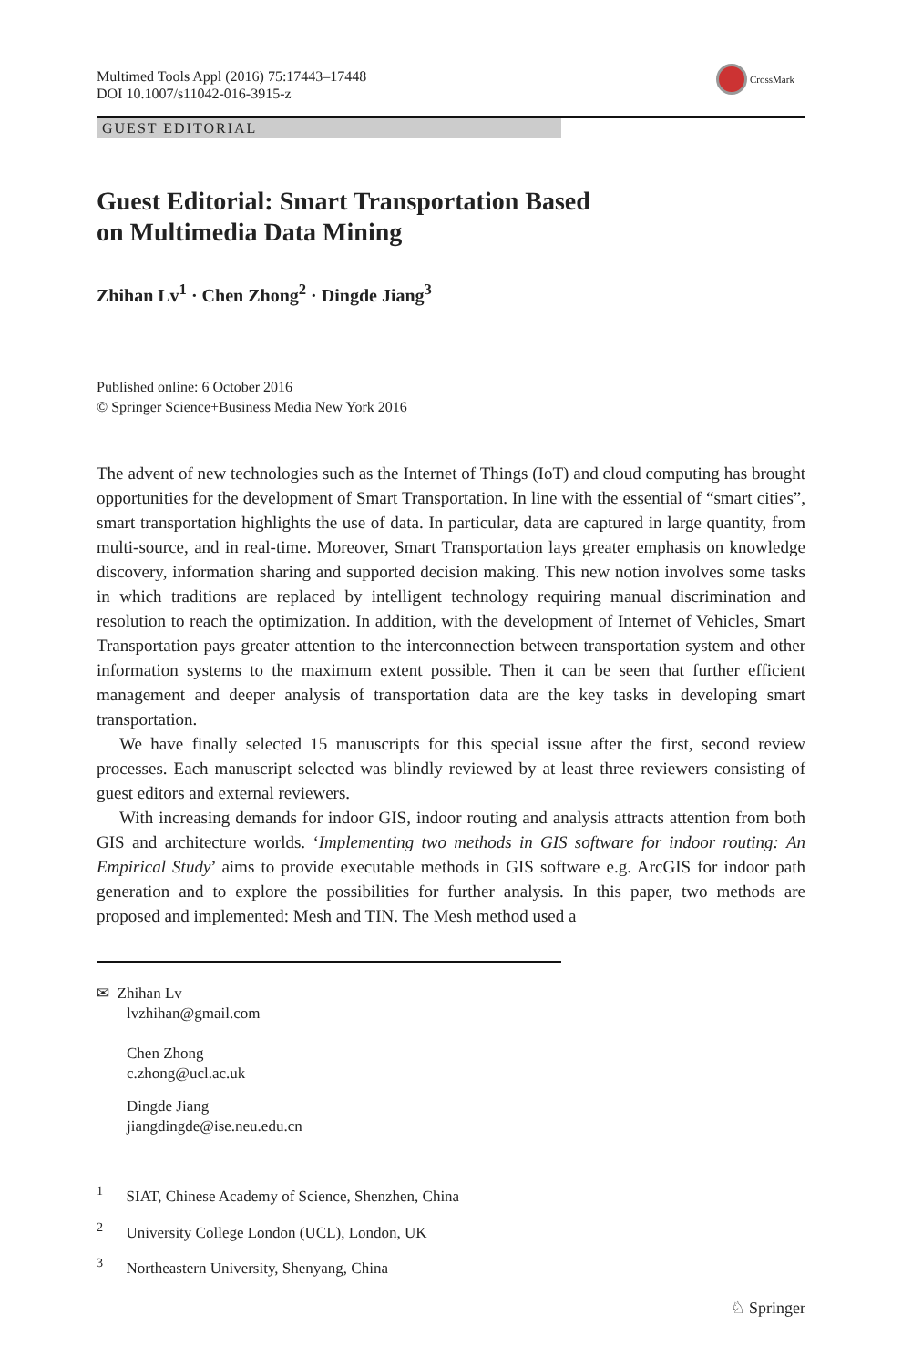Multimed Tools Appl (2016) 75:17443–17448
DOI 10.1007/s11042-016-3915-z
CrossMark
GUEST EDITORIAL
Guest Editorial: Smart Transportation Based
on Multimedia Data Mining
Zhihan Lv<sup>1</sup> · Chen Zhong<sup>2</sup> · Dingde Jiang<sup>3</sup>
Published online: 6 October 2016
© Springer Science+Business Media New York 2016
The advent of new technologies such as the Internet of Things (IoT) and cloud computing has brought opportunities for the development of Smart Transportation. In line with the essential of “smart cities”, smart transportation highlights the use of data. In particular, data are captured in large quantity, from multi-source, and in real-time. Moreover, Smart Transportation lays greater emphasis on knowledge discovery, information sharing and supported decision making. This new notion involves some tasks in which traditions are replaced by intelligent technology requiring manual discrimination and resolution to reach the optimization. In addition, with the development of Internet of Vehicles, Smart Transportation pays greater attention to the interconnection between transportation system and other information systems to the maximum extent possible. Then it can be seen that further efficient management and deeper analysis of transportation data are the key tasks in developing smart transportation.
We have finally selected 15 manuscripts for this special issue after the first, second review processes. Each manuscript selected was blindly reviewed by at least three reviewers consisting of guest editors and external reviewers.
With increasing demands for indoor GIS, indoor routing and analysis attracts attention from both GIS and architecture worlds. ‘Implementing two methods in GIS software for indoor routing: An Empirical Study’ aims to provide executable methods in GIS software e.g. ArcGIS for indoor path generation and to explore the possibilities for further analysis. In this paper, two methods are proposed and implemented: Mesh and TIN. The Mesh method used a
✉ Zhihan Lv
lvzhihan@gmail.com
Chen Zhong
c.zhong@ucl.ac.uk
Dingde Jiang
jiangdingde@ise.neu.edu.cn
<sup>1</sup> SIAT, Chinese Academy of Science, Shenzhen, China
<sup>2</sup> University College London (UCL), London, UK
<sup>3</sup> Northeastern University, Shenyang, China
♘ Springer